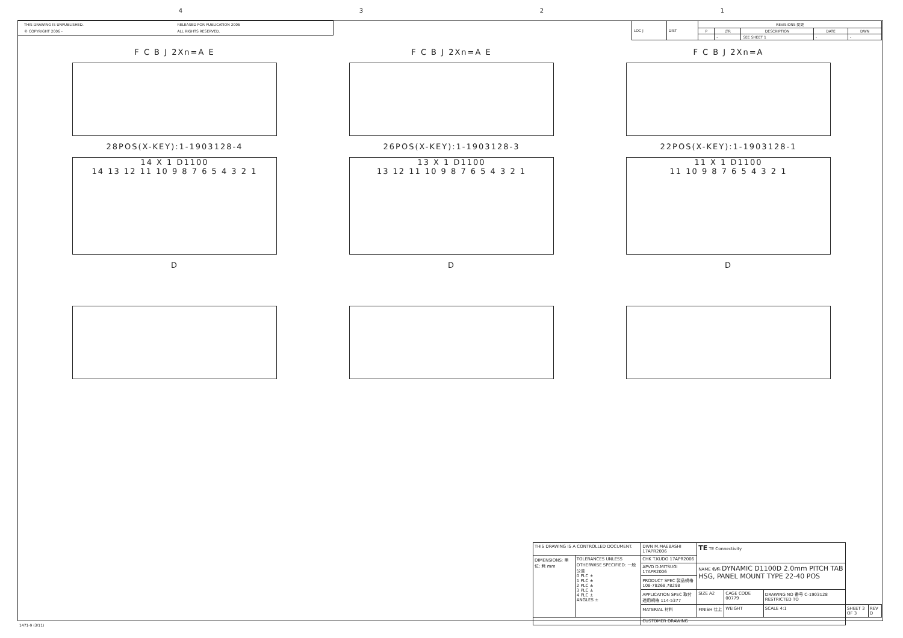4321
| THIS DRAWING IS UNPUBLISHED. | RELEASED FOR PUBLICATION 2006 |
| © COPYRIGHT 2006 - | ALL RIGHTS RESERVED. |
| LOC J | DIST | REVISIONS 変更 | | | | |
| | | P | LTR | DESCRIPTION | DATE | DWN |
| | | | - | SEE SHEET 1 | - | - |
F C B J 2Xn=A E
28POS(X-KEY):1-1903128-4
14 X 1 D1100
14 13 12 11 10 9 8 7 6 5 4 3 2 1
D
F C B J 2Xn=A E
26POS(X-KEY):1-1903128-3
13 X 1 D1100
13 12 11 10 9 8 7 6 5 4 3 2 1
D
F C B J 2Xn=A
22POS(X-KEY):1-1903128-1
11 X 1 D1100
11 10 9 8 7 6 5 4 3 2 1
D
| THIS DRAWING IS A CONTROLLED DOCUMENT. | | DWN M.MAEBASHI 17APR2006 | TE TE Connectivity | | | | |
| DIMENSIONS: 単位: 粍 mm | TOLERANCES UNLESS OTHERWISE SPECIFIED: 一般公差 0 PLC ± 1 PLC ± 2 PLC ± 3 PLC ± 4 PLC ± ANGLES ± | CHK T.KUDO 17APR2006 | | | | | |
| | | APVD D.MITSUGI 17APR2006 | NAME 名称 DYNAMIC D1100D 2.0mm PITCH TAB HSG, PANEL MOUNT TYPE 22-40 POS | | | | |
| | | PRODUCT SPEC 製品規格 108-78268,78298 | | | | | |
| | | APPLICATION SPEC 取付適用規格 114-5377 | SIZE A2 | CAGE CODE 00779 | DRAWING NO 番号 C-1903128 RESTRICTED TO | | |
| | | MATERIAL 材料 | FINISH 仕上 | WEIGHT | SCALE 4:1 | SHEET 3 OF 3 | REV D |
| | | CUSTOMER DRAWING | | | | | |
1471-9 (3/11)